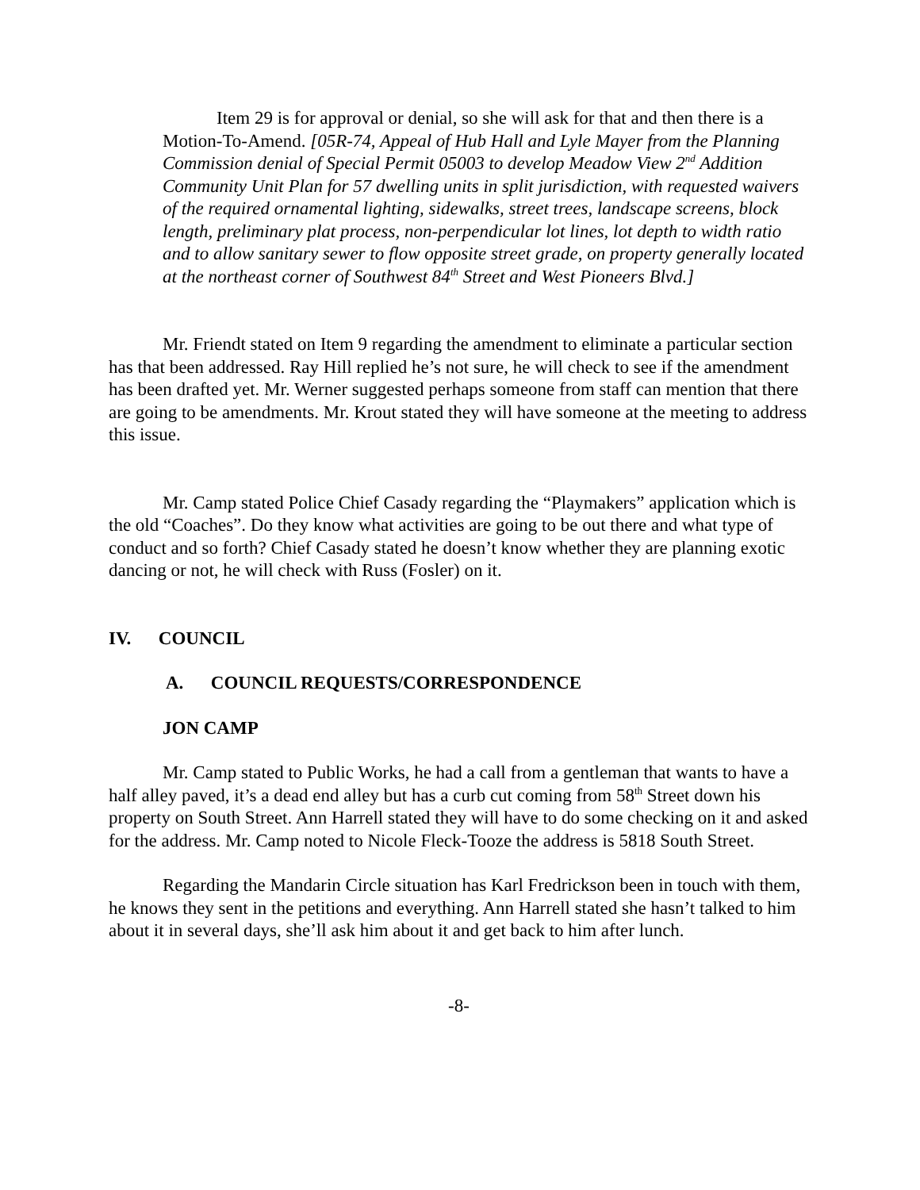Item 29 is for approval or denial, so she will ask for that and then there is a Motion-To-Amend. [05R-74, Appeal of Hub Hall and Lyle Mayer from the Planning Commission denial of Special Permit 05003 to develop Meadow View 2<sup>nd</sup> Addition Community Unit Plan for 57 dwelling units in split jurisdiction, with requested waivers of the required ornamental lighting, sidewalks, street trees, landscape screens, block length, preliminary plat process, non-perpendicular lot lines, lot depth to width ratio and to allow sanitary sewer to flow opposite street grade, on property generally located at the northeast corner of Southwest 84<sup>th</sup> Street and West Pioneers Blvd.]
Mr. Friendt stated on Item 9 regarding the amendment to eliminate a particular section has that been addressed. Ray Hill replied he’s not sure, he will check to see if the amendment has been drafted yet. Mr. Werner suggested perhaps someone from staff can mention that there are going to be amendments. Mr. Krout stated they will have someone at the meeting to address this issue.
Mr. Camp stated Police Chief Casady regarding the “Playmakers” application which is the old “Coaches”. Do they know what activities are going to be out there and what type of conduct and so forth? Chief Casady stated he doesn’t know whether they are planning exotic dancing or not, he will check with Russ (Fosler) on it.
IV. COUNCIL
A. COUNCIL REQUESTS/CORRESPONDENCE
JON CAMP
Mr. Camp stated to Public Works, he had a call from a gentleman that wants to have a half alley paved, it’s a dead end alley but has a curb cut coming from 58<sup>th</sup> Street down his property on South Street. Ann Harrell stated they will have to do some checking on it and asked for the address. Mr. Camp noted to Nicole Fleck-Tooze the address is 5818 South Street.
Regarding the Mandarin Circle situation has Karl Fredrickson been in touch with them, he knows they sent in the petitions and everything. Ann Harrell stated she hasn’t talked to him about it in several days, she’ll ask him about it and get back to him after lunch.
-8-